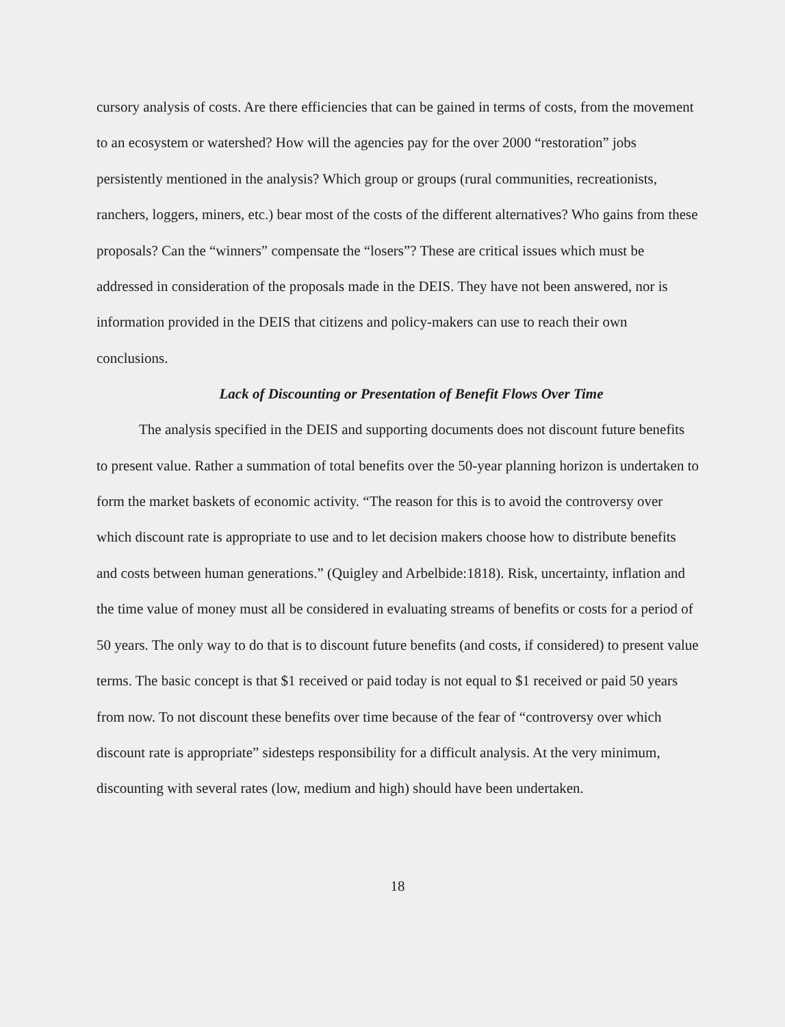cursory analysis of costs. Are there efficiencies that can be gained in terms of costs, from the movement to an ecosystem or watershed? How will the agencies pay for the over 2000 “restoration” jobs persistently mentioned in the analysis? Which group or groups (rural communities, recreationists, ranchers, loggers, miners, etc.) bear most of the costs of the different alternatives? Who gains from these proposals? Can the “winners” compensate the “losers”? These are critical issues which must be addressed in consideration of the proposals made in the DEIS. They have not been answered, nor is information provided in the DEIS that citizens and policy-makers can use to reach their own conclusions.
Lack of Discounting or Presentation of Benefit Flows Over Time
The analysis specified in the DEIS and supporting documents does not discount future benefits to present value. Rather a summation of total benefits over the 50-year planning horizon is undertaken to form the market baskets of economic activity. “The reason for this is to avoid the controversy over which discount rate is appropriate to use and to let decision makers choose how to distribute benefits and costs between human generations.” (Quigley and Arbelbide:1818). Risk, uncertainty, inflation and the time value of money must all be considered in evaluating streams of benefits or costs for a period of 50 years. The only way to do that is to discount future benefits (and costs, if considered) to present value terms. The basic concept is that $1 received or paid today is not equal to $1 received or paid 50 years from now. To not discount these benefits over time because of the fear of “controversy over which discount rate is appropriate” sidesteps responsibility for a difficult analysis. At the very minimum, discounting with several rates (low, medium and high) should have been undertaken.
18